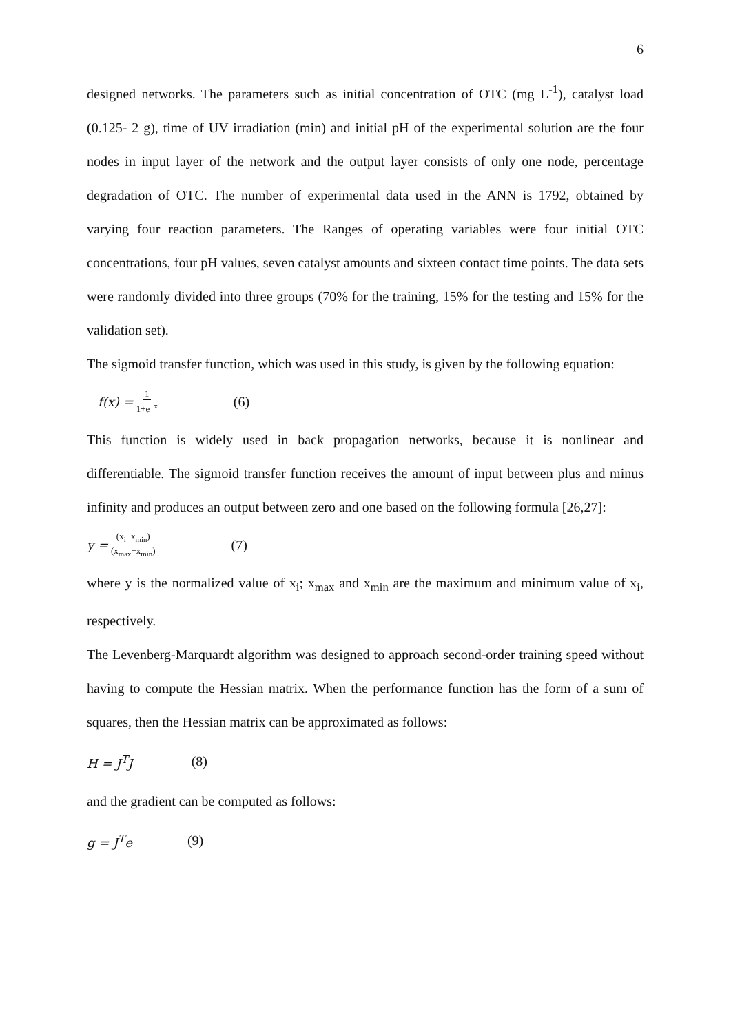6
designed networks. The parameters such as initial concentration of OTC (mg L<sup>-1</sup>), catalyst load (0.125- 2 g), time of UV irradiation (min) and initial pH of the experimental solution are the four nodes in input layer of the network and the output layer consists of only one node, percentage degradation of OTC. The number of experimental data used in the ANN is 1792, obtained by varying four reaction parameters. The Ranges of operating variables were four initial OTC concentrations, four pH values, seven catalyst amounts and sixteen contact time points. The data sets were randomly divided into three groups (70% for the training, 15% for the testing and 15% for the validation set).
The sigmoid transfer function, which was used in this study, is given by the following equation:
f(x) = 1 1+e<sup>−x</sup> (6)
This function is widely used in back propagation networks, because it is nonlinear and differentiable. The sigmoid transfer function receives the amount of input between plus and minus infinity and produces an output between zero and one based on the following formula [26,27]:
y = (x<sub>i</sub>−x<sub>min</sub>) (x<sub>max</sub>−x<sub>min</sub>) (7)
where y is the normalized value of x<sub>i</sub>; x<sub>max</sub> and x<sub>min</sub> are the maximum and minimum value of x<sub>i</sub>, respectively.
The Levenberg-Marquardt algorithm was designed to approach second-order training speed without having to compute the Hessian matrix. When the performance function has the form of a sum of squares, then the Hessian matrix can be approximated as follows:
H = J<sup>T</sup>J (8)
and the gradient can be computed as follows:
g = J<sup>T</sup>e (9)